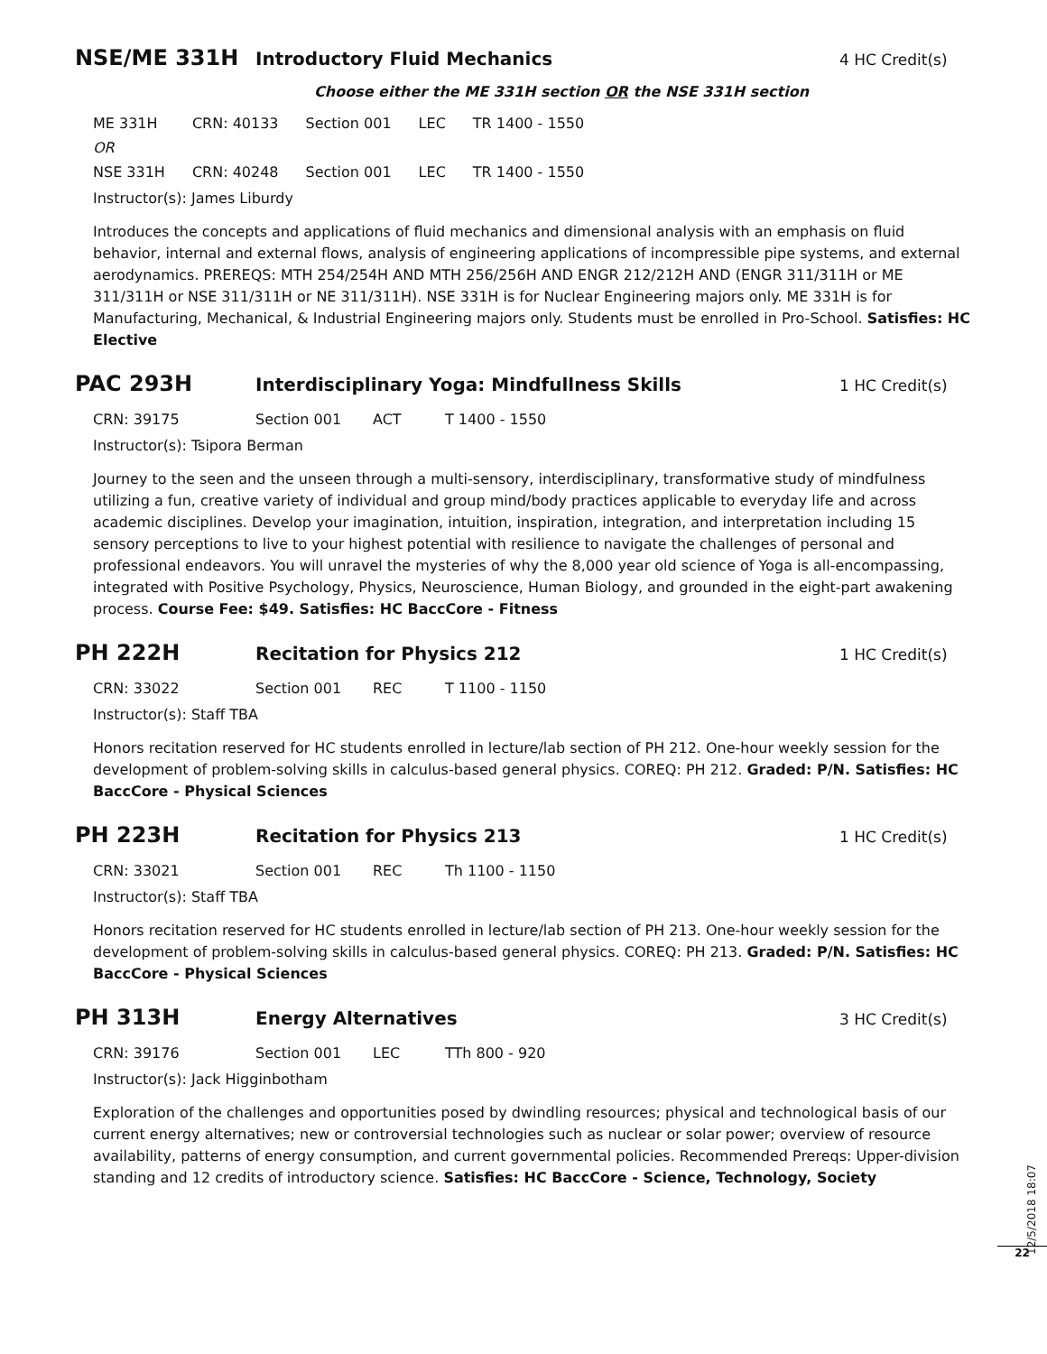NSE/ME 331H
Introductory Fluid Mechanics
4 HC Credit(s)
Choose either the ME 331H section OR the NSE 331H section
| ME 331H | CRN: 40133 | Section 001 | LEC | TR 1400 - 1550 |
| OR | | | | |
| NSE 331H | CRN: 40248 | Section 001 | LEC | TR 1400 - 1550 |
Instructor(s): James Liburdy
Introduces the concepts and applications of fluid mechanics and dimensional analysis with an emphasis on fluid behavior, internal and external flows, analysis of engineering applications of incompressible pipe systems, and external aerodynamics. PREREQS: MTH 254/254H AND MTH 256/256H AND ENGR 212/212H AND (ENGR 311/311H or ME 311/311H or NSE 311/311H or NE 311/311H). NSE 331H is for Nuclear Engineering majors only. ME 331H is for Manufacturing, Mechanical, & Industrial Engineering majors only. Students must be enrolled in Pro-School. Satisfies: HC Elective
PAC 293H
Interdisciplinary Yoga: Mindfullness Skills
1 HC Credit(s)
| CRN: 39175 | Section 001 | ACT | T 1400 - 1550 |
Instructor(s): Tsipora Berman
Journey to the seen and the unseen through a multi-sensory, interdisciplinary, transformative study of mindfulness utilizing a fun, creative variety of individual and group mind/body practices applicable to everyday life and across academic disciplines. Develop your imagination, intuition, inspiration, integration, and interpretation including 15 sensory perceptions to live to your highest potential with resilience to navigate the challenges of personal and professional endeavors. You will unravel the mysteries of why the 8,000 year old science of Yoga is all-encompassing, integrated with Positive Psychology, Physics, Neuroscience, Human Biology, and grounded in the eight-part awakening process. Course Fee: $49. Satisfies: HC BaccCore - Fitness
PH 222H
Recitation for Physics 212
1 HC Credit(s)
| CRN: 33022 | Section 001 | REC | T 1100 - 1150 |
Instructor(s): Staff TBA
Honors recitation reserved for HC students enrolled in lecture/lab section of PH 212. One-hour weekly session for the development of problem-solving skills in calculus-based general physics. COREQ: PH 212. Graded: P/N. Satisfies: HC BaccCore - Physical Sciences
PH 223H
Recitation for Physics 213
1 HC Credit(s)
| CRN: 33021 | Section 001 | REC | Th 1100 - 1150 |
Instructor(s): Staff TBA
Honors recitation reserved for HC students enrolled in lecture/lab section of PH 213. One-hour weekly session for the development of problem-solving skills in calculus-based general physics. COREQ: PH 213. Graded: P/N. Satisfies: HC BaccCore - Physical Sciences
PH 313H
Energy Alternatives
3 HC Credit(s)
| CRN: 39176 | Section 001 | LEC | TTh 800 - 920 |
Instructor(s): Jack Higginbotham
Exploration of the challenges and opportunities posed by dwindling resources; physical and technological basis of our current energy alternatives; new or controversial technologies such as nuclear or solar power; overview of resource availability, patterns of energy consumption, and current governmental policies. Recommended Prereqs: Upper-division standing and 12 credits of introductory science. Satisfies: HC BaccCore - Science, Technology, Society
12/5/2018 18:07
22